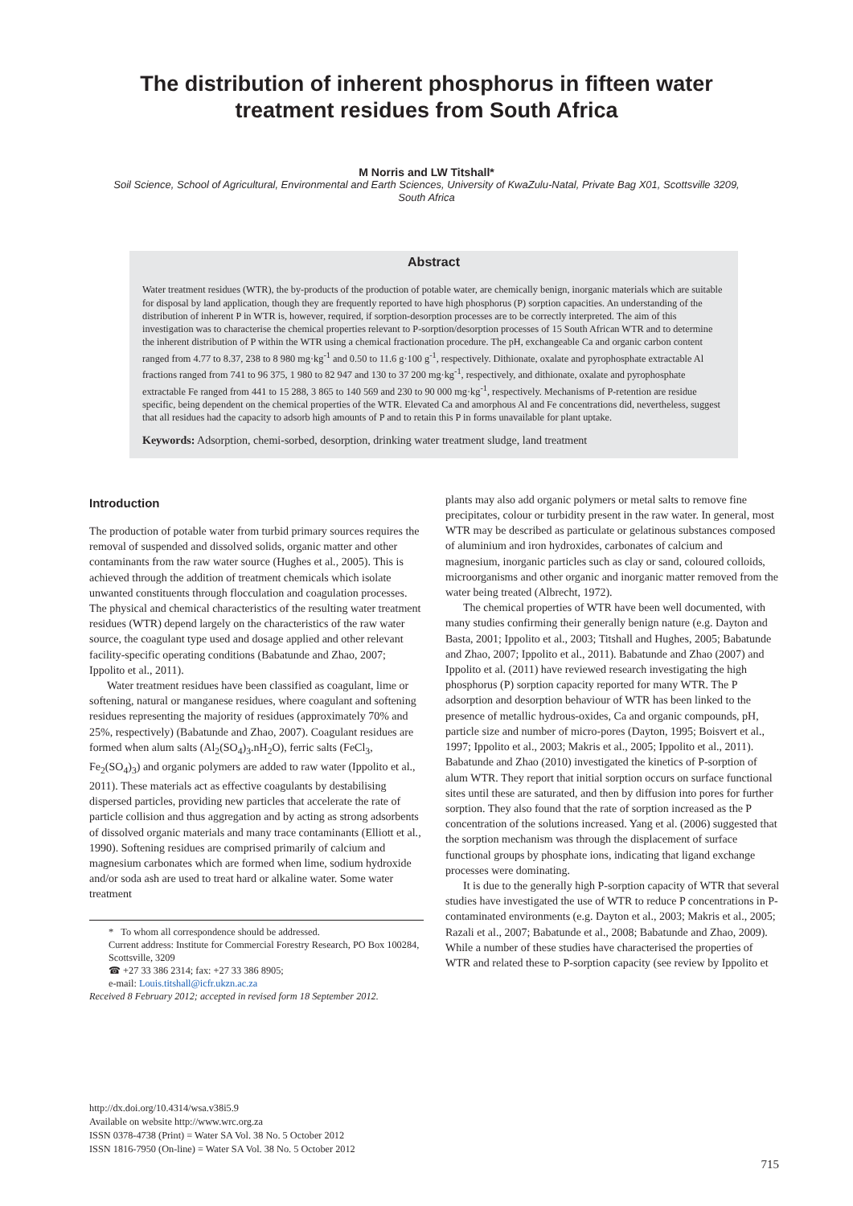The distribution of inherent phosphorus in fifteen water
treatment residues from South Africa
M Norris and LW Titshall*
Soil Science, School of Agricultural, Environmental and Earth Sciences, University of KwaZulu-Natal, Private Bag X01, Scottsville 3209, South Africa
Abstract
Water treatment residues (WTR), the by-products of the production of potable water, are chemically benign, inorganic materials which are suitable for disposal by land application, though they are frequently reported to have high phosphorus (P) sorption capacities. An understanding of the distribution of inherent P in WTR is, however, required, if sorption-desorption processes are to be correctly interpreted. The aim of this investigation was to characterise the chemical properties relevant to P-sorption/desorption processes of 15 South African WTR and to determine the inherent distribution of P within the WTR using a chemical fractionation procedure. The pH, exchangeable Ca and organic carbon content ranged from 4.77 to 8.37, 238 to 8 980 mg·kg<sup>-1</sup> and 0.50 to 11.6 g·100 g<sup>-1</sup>, respectively. Dithionate, oxalate and pyrophosphate extractable Al fractions ranged from 741 to 96 375, 1 980 to 82 947 and 130 to 37 200 mg·kg<sup>-1</sup>, respectively, and dithionate, oxalate and pyrophosphate extractable Fe ranged from 441 to 15 288, 3 865 to 140 569 and 230 to 90 000 mg·kg<sup>-1</sup>, respectively. Mechanisms of P-retention are residue specific, being dependent on the chemical properties of the WTR. Elevated Ca and amorphous Al and Fe concentrations did, nevertheless, suggest that all residues had the capacity to adsorb high amounts of P and to retain this P in forms unavailable for plant uptake.
Keywords: Adsorption, chemi-sorbed, desorption, drinking water treatment sludge, land treatment
Introduction
The production of potable water from turbid primary sources requires the removal of suspended and dissolved solids, organic matter and other contaminants from the raw water source (Hughes et al., 2005). This is achieved through the addition of treatment chemicals which isolate unwanted constituents through flocculation and coagulation processes. The physical and chemical characteristics of the resulting water treatment residues (WTR) depend largely on the characteristics of the raw water source, the coagulant type used and dosage applied and other relevant facility-specific operating conditions (Babatunde and Zhao, 2007; Ippolito et al., 2011).
Water treatment residues have been classified as coagulant, lime or softening, natural or manganese residues, where coagulant and softening residues representing the majority of residues (approximately 70% and 25%, respectively) (Babatunde and Zhao, 2007). Coagulant residues are formed when alum salts (Al<sub>2</sub>(SO<sub>4</sub>)<sub>3</sub>.nH<sub>2</sub>O), ferric salts (FeCl<sub>3</sub>, Fe<sub>2</sub>(SO<sub>4</sub>)<sub>3</sub>) and organic polymers are added to raw water (Ippolito et al., 2011). These materials act as effective coagulants by destabilising dispersed particles, providing new particles that accelerate the rate of particle collision and thus aggregation and by acting as strong adsorbents of dissolved organic materials and many trace contaminants (Elliott et al., 1990). Softening residues are comprised primarily of calcium and magnesium carbonates which are formed when lime, sodium hydroxide and/or soda ash are used to treat hard or alkaline water. Some water treatment
* To whom all correspondence should be addressed.
Current address: Institute for Commercial Forestry Research, PO Box 100284, Scottsville, 3209
☎ +27 33 386 2314; fax: +27 33 386 8905;
e-mail: Louis.titshall@icfr.ukzn.ac.za
Received 8 February 2012; accepted in revised form 18 September 2012.
plants may also add organic polymers or metal salts to remove fine precipitates, colour or turbidity present in the raw water. In general, most WTR may be described as particulate or gelatinous substances composed of aluminium and iron hydroxides, carbonates of calcium and magnesium, inorganic particles such as clay or sand, coloured colloids, microorganisms and other organic and inorganic matter removed from the water being treated (Albrecht, 1972).
The chemical properties of WTR have been well documented, with many studies confirming their generally benign nature (e.g. Dayton and Basta, 2001; Ippolito et al., 2003; Titshall and Hughes, 2005; Babatunde and Zhao, 2007; Ippolito et al., 2011). Babatunde and Zhao (2007) and Ippolito et al. (2011) have reviewed research investigating the high phosphorus (P) sorption capacity reported for many WTR. The P adsorption and desorption behaviour of WTR has been linked to the presence of metallic hydrous-oxides, Ca and organic compounds, pH, particle size and number of micro-pores (Dayton, 1995; Boisvert et al., 1997; Ippolito et al., 2003; Makris et al., 2005; Ippolito et al., 2011). Babatunde and Zhao (2010) investigated the kinetics of P-sorption of alum WTR. They report that initial sorption occurs on surface functional sites until these are saturated, and then by diffusion into pores for further sorption. They also found that the rate of sorption increased as the P concentration of the solutions increased. Yang et al. (2006) suggested that the sorption mechanism was through the displacement of surface functional groups by phosphate ions, indicating that ligand exchange processes were dominating.
It is due to the generally high P-sorption capacity of WTR that several studies have investigated the use of WTR to reduce P concentrations in P-contaminated environments (e.g. Dayton et al., 2003; Makris et al., 2005; Razali et al., 2007; Babatunde et al., 2008; Babatunde and Zhao, 2009). While a number of these studies have characterised the properties of WTR and related these to P-sorption capacity (see review by Ippolito et
http://dx.doi.org/10.4314/wsa.v38i5.9
Available on website http://www.wrc.org.za
ISSN 0378-4738 (Print) = Water SA Vol. 38 No. 5 October 2012
ISSN 1816-7950 (On-line) = Water SA Vol. 38 No. 5 October 2012
715